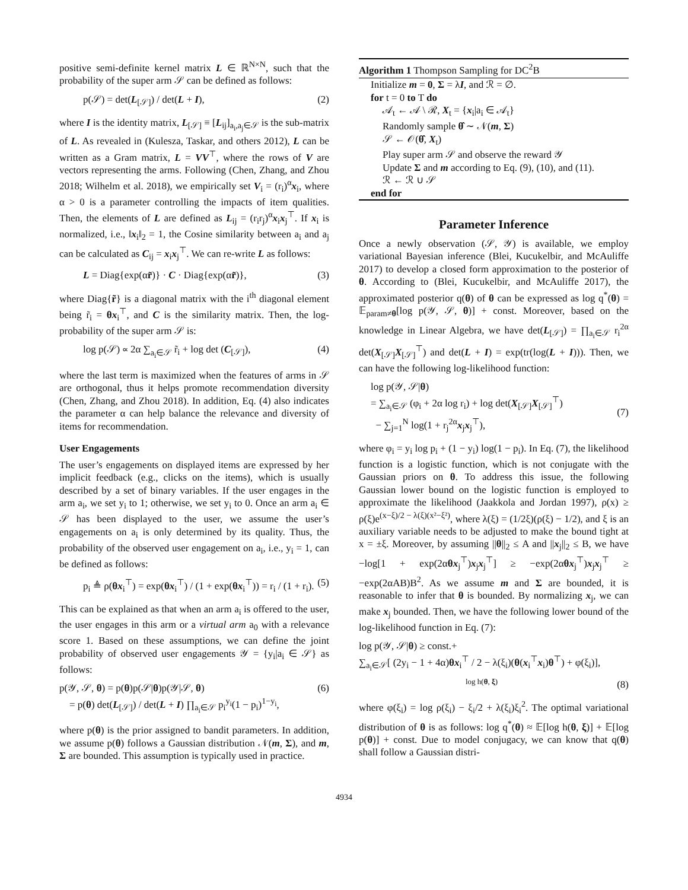positive semi-definite kernel matrix L ∈ ℝ<sup>N×N</sup>, such that the probability of the super arm 𝒮 can be defined as follows:
p(𝒮) = det(L<sub>[𝒮]</sub>) / det(L + I), (2)
where I is the identity matrix, L<sub>[𝒮]</sub> ≡ [L<sub>ij</sub>]<sub>a<sub>i</sub>,a<sub>j</sub>∈𝒮</sub> is the sub-matrix of L. As revealed in (Kulesza, Taskar, and others 2012), L can be written as a Gram matrix, L = VV<sup>⊤</sup>, where the rows of V are vectors representing the arms. Following (Chen, Zhang, and Zhou 2018; Wilhelm et al. 2018), we empirically set V<sub>i</sub> = (r<sub>i</sub>)<sup>α</sup>x<sub>i</sub>, where α > 0 is a parameter controlling the impacts of item qualities. Then, the elements of L are defined as L<sub>ij</sub> = (r<sub>i</sub>r<sub>j</sub>)<sup>α</sup>x<sub>i</sub>x<sub>j</sub><sup>⊤</sup>. If x<sub>i</sub> is normalized, i.e., ‖x<sub>i</sub>‖<sub>2</sub> = 1, the Cosine similarity between a<sub>i</sub> and a<sub>j</sub> can be calculated as C<sub>ij</sub> = x<sub>i</sub>x<sub>j</sub><sup>⊤</sup>. We can re-write L as follows:
L = Diag{exp(αr̃)} · C · Diag{exp(αr̃)}, (3)
where Diag{r̃} is a diagonal matrix with the i<sup>th</sup> diagonal element being r̃<sub>i</sub> = θx<sub>i</sub><sup>⊤</sup>, and C is the similarity matrix. Then, the log-probability of the super arm 𝒮 is:
log p(𝒮) ∝ 2α ∑<sub>a<sub>i</sub>∈𝒮</sub> r̃<sub>i</sub> + log det (C<sub>[𝒮]</sub>), (4)
where the last term is maximized when the features of arms in 𝒮 are orthogonal, thus it helps promote recommendation diversity (Chen, Zhang, and Zhou 2018). In addition, Eq. (4) also indicates the parameter α can help balance the relevance and diversity of items for recommendation.
User Engagements
The user’s engagements on displayed items are expressed by her implicit feedback (e.g., clicks on the items), which is usually described by a set of binary variables. If the user engages in the arm a<sub>i</sub>, we set y<sub>i</sub> to 1; otherwise, we set y<sub>i</sub> to 0. Once an arm a<sub>i</sub> ∈ 𝒮 has been displayed to the user, we assume the user’s engagements on a<sub>i</sub> is only determined by its quality. Thus, the probability of the observed user engagement on a<sub>i</sub>, i.e., y<sub>i</sub> = 1, can be defined as follows:
p<sub>i</sub> ≜ ρ(θx<sub>i</sub><sup>⊤</sup>) = exp(θx<sub>i</sub><sup>⊤</sup>) / (1 + exp(θx<sub>i</sub><sup>⊤</sup>)) = r<sub>i</sub> / (1 + r<sub>i</sub>). (5)
This can be explained as that when an arm a<sub>i</sub> is offered to the user, the user engages in this arm or a virtual arm a<sub>0</sub> with a relevance score 1. Based on these assumptions, we can define the joint probability of observed user engagements 𝒴 = {y<sub>i</sub>|a<sub>i</sub> ∈ 𝒮} as follows:
p(𝒴, 𝒮, θ) = p(θ)p(𝒮|θ)p(𝒴|𝒮, θ)
= p(θ) det(L<sub>[𝒮]</sub>) / det(L + I) ∏<sub>a<sub>i</sub>∈𝒮</sub> p<sub>i</sub><sup>y<sub>i</sub></sup>(1 − p<sub>i</sub>)<sup>1−y<sub>i</sub></sup>, (6)
where p(θ) is the prior assigned to bandit parameters. In addition, we assume p(θ) follows a Gaussian distribution 𝒩(m, Σ), and m, Σ are bounded. This assumption is typically used in practice.
Algorithm 1 Thompson Sampling for DC<sup>2</sup>B
Initialize m = 0, Σ = λI, and ℛ = ∅.
for t = 0 to T do
𝒜<sub>t</sub> ← 𝒜 \ ℛ, X<sub>t</sub> = {x<sub>i</sub>|a<sub>i</sub> ∈ 𝒜<sub>t</sub>}
Randomly sample θ̂ ∼ 𝒩(m, Σ)
𝒮 ← 𝒪(θ̂, X<sub>t</sub>)
Play super arm 𝒮 and observe the reward 𝒴
Update Σ and m according to Eq. (9), (10), and (11).
ℛ ← ℛ ∪ 𝒮
end for
Parameter Inference
Once a newly observation (𝒮, 𝒴) is available, we employ variational Bayesian inference (Blei, Kucukelbir, and McAuliffe 2017) to develop a closed form approximation to the posterior of θ. According to (Blei, Kucukelbir, and McAuliffe 2017), the approximated posterior q(θ) of θ can be expressed as log q<sup>*</sup>(θ) = 𝔼<sub>param≠θ</sub>[log p(𝒴, 𝒮, θ)] + const. Moreover, based on the knowledge in Linear Algebra, we have det(L<sub>[𝒮]</sub>) = ∏<sub>a<sub>i</sub>∈𝒮</sub> r<sub>i</sub><sup>2α</sup> det(X<sub>[𝒮]</sub>X<sub>[𝒮]</sub><sup>⊤</sup>) and det(L + I) = exp(tr(log(L + I))). Then, we can have the following log-likelihood function:
log p(𝒴, 𝒮|θ)
= ∑<sub>a<sub>i</sub>∈𝒮</sub> (φ<sub>i</sub> + 2α log r<sub>i</sub>) + log det(X<sub>[𝒮]</sub>X<sub>[𝒮]</sub><sup>⊤</sup>)
− ∑<sub>j=1</sub><sup>N</sup> log(1 + r<sub>j</sub><sup>2α</sup>x<sub>j</sub>x<sub>j</sub><sup>⊤</sup>),
(7)
where φ<sub>i</sub> = y<sub>i</sub> log p<sub>i</sub> + (1 − y<sub>i</sub>) log(1 − p<sub>i</sub>). In Eq. (7), the likelihood function is a logistic function, which is not conjugate with the Gaussian priors on θ. To address this issue, the following Gaussian lower bound on the logistic function is employed to approximate the likelihood (Jaakkola and Jordan 1997), ρ(x) ≥ ρ(ξ)e<sup>(x−ξ)/2 − λ(ξ)(x²−ξ²)</sup>, where λ(ξ) = (1/2ξ)(ρ(ξ) − 1/2), and ξ is an auxiliary variable needs to be adjusted to make the bound tight at x = ±ξ. Moreover, by assuming ||θ||<sub>2</sub> ≤ A and ||x<sub>j</sub>||<sub>2</sub> ≤ B, we have −log[1 + exp(2αθx<sub>j</sub><sup>⊤</sup>)x<sub>j</sub>x<sub>j</sub><sup>⊤</sup>] ≥ −exp(2αθx<sub>j</sub><sup>⊤</sup>)x<sub>j</sub>x<sub>j</sub><sup>⊤</sup> ≥ −exp(2αAB)B<sup>2</sup>. As we assume m and Σ are bounded, it is reasonable to infer that θ is bounded. By normalizing x<sub>j</sub>, we can make x<sub>j</sub> bounded. Then, we have the following lower bound of the log-likelihood function in Eq. (7):
log p(𝒴, 𝒮|θ) ≥ const.+
∑<sub>a<sub>i</sub>∈𝒮</sub>[ (2y<sub>i</sub> − 1 + 4α)θx<sub>i</sub><sup>⊤</sup> / 2 − λ(ξ<sub>i</sub>)(θ(x<sub>i</sub><sup>⊤</sup>x<sub>i</sub>)θ<sup>⊤</sup>) + φ(ξ<sub>i</sub>)],
log h(θ, ξ)
(8)
where φ(ξ<sub>i</sub>) = log ρ(ξ<sub>i</sub>) − ξ<sub>i</sub>/2 + λ(ξ<sub>i</sub>)ξ<sub>i</sub><sup>2</sup>. The optimal variational distribution of θ is as follows: log q<sup>*</sup>(θ) ≈ 𝔼[log h(θ, ξ)] + 𝔼[log p(θ)] + const. Due to model conjugacy, we can know that q(θ) shall follow a Gaussian distri-
4934